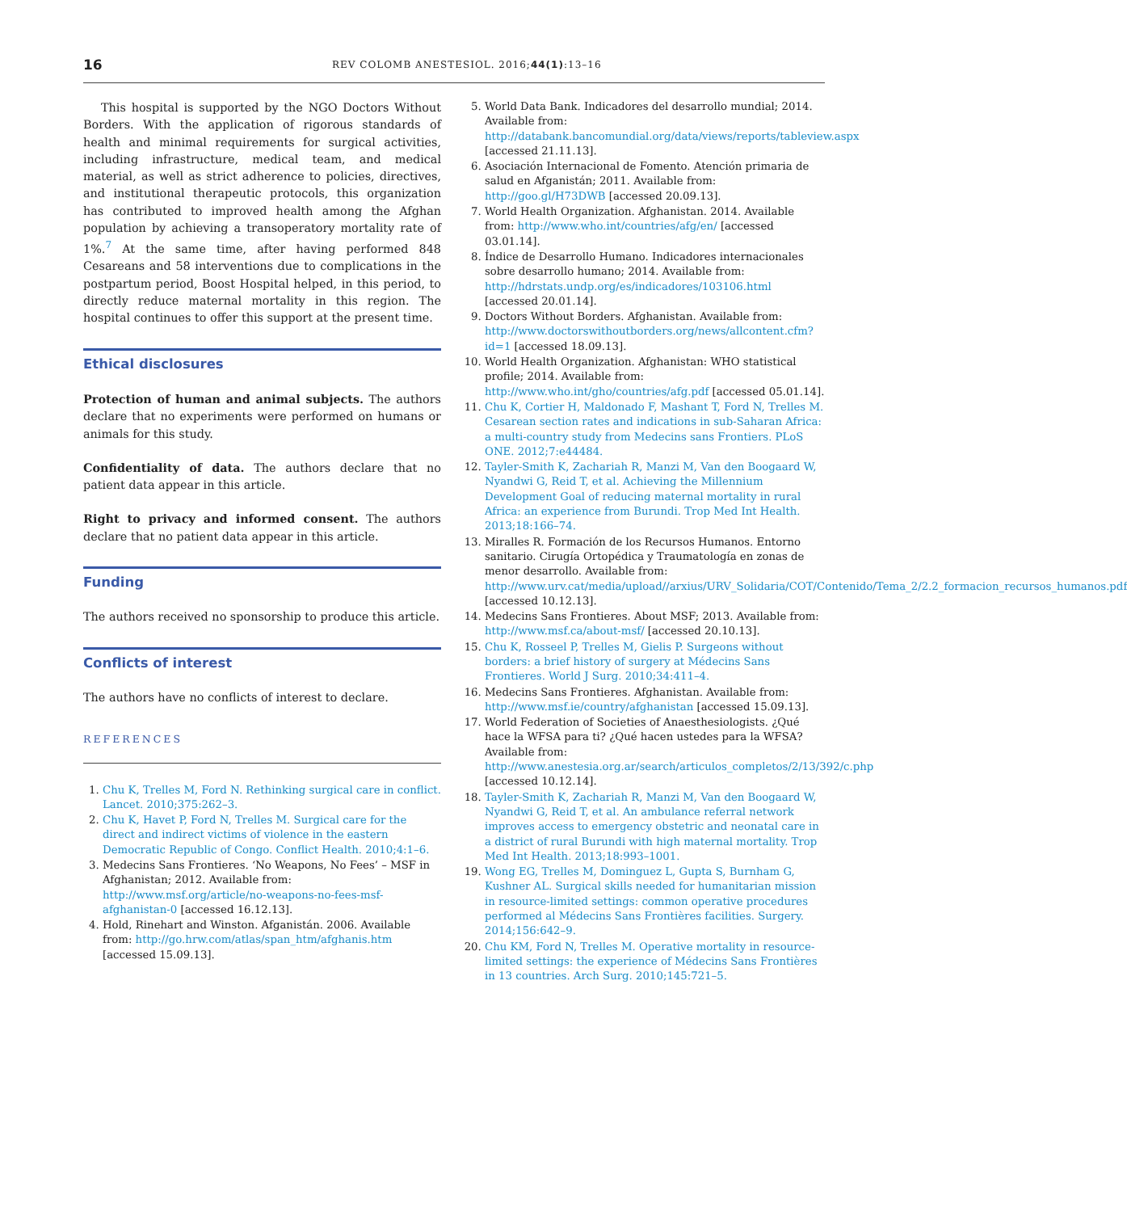16 REV COLOMB ANESTESIOL. 2016;44(1):13–16
This hospital is supported by the NGO Doctors Without Borders. With the application of rigorous standards of health and minimal requirements for surgical activities, including infrastructure, medical team, and medical material, as well as strict adherence to policies, directives, and institutional therapeutic protocols, this organization has contributed to improved health among the Afghan population by achieving a transoperatory mortality rate of 1%.<sup>7</sup> At the same time, after having performed 848 Cesareans and 58 interventions due to complications in the postpartum period, Boost Hospital helped, in this period, to directly reduce maternal mortality in this region. The hospital continues to offer this support at the present time.
Ethical disclosures
Protection of human and animal subjects. The authors declare that no experiments were performed on humans or animals for this study.
Confidentiality of data. The authors declare that no patient data appear in this article.
Right to privacy and informed consent. The authors declare that no patient data appear in this article.
Funding
The authors received no sponsorship to produce this article.
Conflicts of interest
The authors have no conflicts of interest to declare.
REFERENCES
1. Chu K, Trelles M, Ford N. Rethinking surgical care in conflict. Lancet. 2010;375:262–3.
2. Chu K, Havet P, Ford N, Trelles M. Surgical care for the direct and indirect victims of violence in the eastern Democratic Republic of Congo. Conflict Health. 2010;4:1–6.
3. Medecins Sans Frontieres. ‘No Weapons, No Fees’ – MSF in Afghanistan; 2012. Available from: http://www.msf.org/article/no-weapons-no-fees-msf-afghanistan-0 [accessed 16.12.13].
4. Hold, Rinehart and Winston. Afganistán. 2006. Available from: http://go.hrw.com/atlas/span_htm/afghanis.htm [accessed 15.09.13].
5. World Data Bank. Indicadores del desarrollo mundial; 2014. Available from: http://databank.bancomundial.org/data/views/reports/tableview.aspx [accessed 21.11.13].
6. Asociación Internacional de Fomento. Atención primaria de salud en Afganistán; 2011. Available from: http://goo.gl/H73DWB [accessed 20.09.13].
7. World Health Organization. Afghanistan. 2014. Available from: http://www.who.int/countries/afg/en/ [accessed 03.01.14].
8. Índice de Desarrollo Humano. Indicadores internacionales sobre desarrollo humano; 2014. Available from: http://hdrstats.undp.org/es/indicadores/103106.html [accessed 20.01.14].
9. Doctors Without Borders. Afghanistan. Available from: http://www.doctorswithoutborders.org/news/allcontent.cfm?id=1 [accessed 18.09.13].
10. World Health Organization. Afghanistan: WHO statistical profile; 2014. Available from: http://www.who.int/gho/countries/afg.pdf [accessed 05.01.14].
11. Chu K, Cortier H, Maldonado F, Mashant T, Ford N, Trelles M. Cesarean section rates and indications in sub-Saharan Africa: a multi-country study from Medecins sans Frontiers. PLoS ONE. 2012;7:e44484.
12. Tayler-Smith K, Zachariah R, Manzi M, Van den Boogaard W, Nyandwi G, Reid T, et al. Achieving the Millennium Development Goal of reducing maternal mortality in rural Africa: an experience from Burundi. Trop Med Int Health. 2013;18:166–74.
13. Miralles R. Formación de los Recursos Humanos. Entorno sanitario. Cirugía Ortopédica y Traumatología en zonas de menor desarrollo. Available from: http://www.urv.cat/media/upload//arxius/URV_Solidaria/COT/Contenido/Tema_2/2.2_formacion_recursos_humanos.pdf [accessed 10.12.13].
14. Medecins Sans Frontieres. About MSF; 2013. Available from: http://www.msf.ca/about-msf/ [accessed 20.10.13].
15. Chu K, Rosseel P, Trelles M, Gielis P. Surgeons without borders: a brief history of surgery at Médecins Sans Frontieres. World J Surg. 2010;34:411–4.
16. Medecins Sans Frontieres. Afghanistan. Available from: http://www.msf.ie/country/afghanistan [accessed 15.09.13].
17. World Federation of Societies of Anaesthesiologists. ¿Qué hace la WFSA para ti? ¿Qué hacen ustedes para la WFSA? Available from: http://www.anestesia.org.ar/search/articulos_completos/2/13/392/c.php [accessed 10.12.14].
18. Tayler-Smith K, Zachariah R, Manzi M, Van den Boogaard W, Nyandwi G, Reid T, et al. An ambulance referral network improves access to emergency obstetric and neonatal care in a district of rural Burundi with high maternal mortality. Trop Med Int Health. 2013;18:993–1001.
19. Wong EG, Trelles M, Dominguez L, Gupta S, Burnham G, Kushner AL. Surgical skills needed for humanitarian mission in resource-limited settings: common operative procedures performed al Médecins Sans Frontières facilities. Surgery. 2014;156:642–9.
20. Chu KM, Ford N, Trelles M. Operative mortality in resource-limited settings: the experience of Médecins Sans Frontières in 13 countries. Arch Surg. 2010;145:721–5.